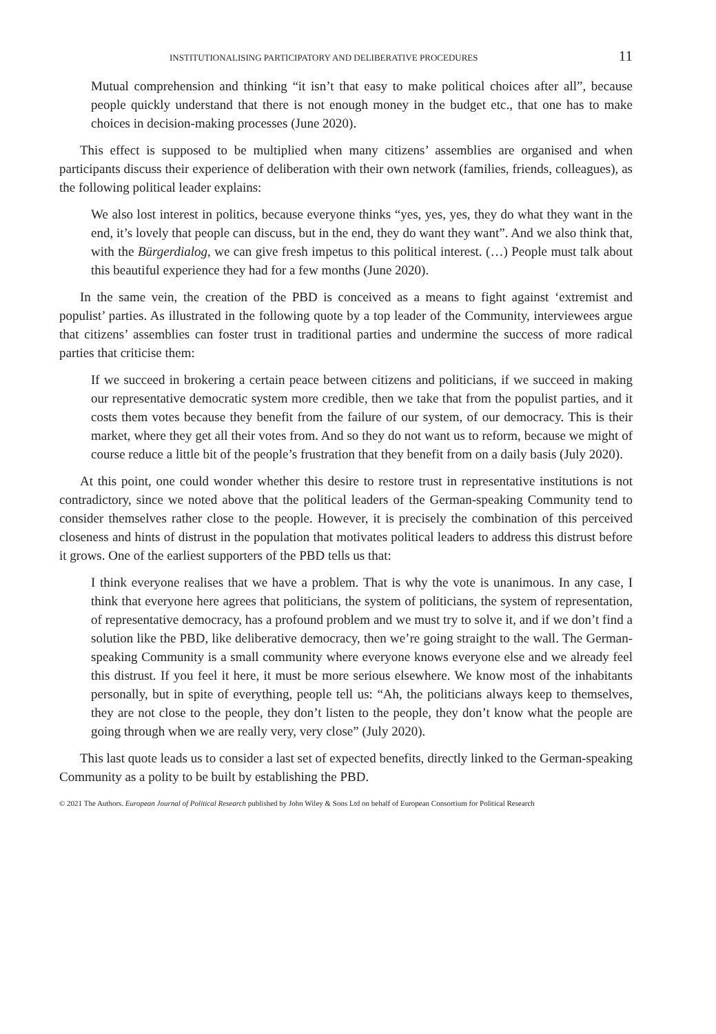INSTITUTIONALISING PARTICIPATORY AND DELIBERATIVE PROCEDURES 11
Mutual comprehension and thinking “it isn’t that easy to make political choices after all”, because people quickly understand that there is not enough money in the budget etc., that one has to make choices in decision-making processes (June 2020).
This effect is supposed to be multiplied when many citizens’ assemblies are organised and when participants discuss their experience of deliberation with their own network (families, friends, colleagues), as the following political leader explains:
We also lost interest in politics, because everyone thinks “yes, yes, yes, they do what they want in the end, it’s lovely that people can discuss, but in the end, they do want they want”. And we also think that, with the Bürgerdialog, we can give fresh impetus to this political interest. (…) People must talk about this beautiful experience they had for a few months (June 2020).
In the same vein, the creation of the PBD is conceived as a means to fight against ‘extremist and populist’ parties. As illustrated in the following quote by a top leader of the Community, interviewees argue that citizens’ assemblies can foster trust in traditional parties and undermine the success of more radical parties that criticise them:
If we succeed in brokering a certain peace between citizens and politicians, if we succeed in making our representative democratic system more credible, then we take that from the populist parties, and it costs them votes because they benefit from the failure of our system, of our democracy. This is their market, where they get all their votes from. And so they do not want us to reform, because we might of course reduce a little bit of the people’s frustration that they benefit from on a daily basis (July 2020).
At this point, one could wonder whether this desire to restore trust in representative institutions is not contradictory, since we noted above that the political leaders of the German-speaking Community tend to consider themselves rather close to the people. However, it is precisely the combination of this perceived closeness and hints of distrust in the population that motivates political leaders to address this distrust before it grows. One of the earliest supporters of the PBD tells us that:
I think everyone realises that we have a problem. That is why the vote is unanimous. In any case, I think that everyone here agrees that politicians, the system of politicians, the system of representation, of representative democracy, has a profound problem and we must try to solve it, and if we don’t find a solution like the PBD, like deliberative democracy, then we’re going straight to the wall. The German-speaking Community is a small community where everyone knows everyone else and we already feel this distrust. If you feel it here, it must be more serious elsewhere. We know most of the inhabitants personally, but in spite of everything, people tell us: “Ah, the politicians always keep to themselves, they are not close to the people, they don’t listen to the people, they don’t know what the people are going through when we are really very, very close” (July 2020).
This last quote leads us to consider a last set of expected benefits, directly linked to the German-speaking Community as a polity to be built by establishing the PBD.
© 2021 The Authors. European Journal of Political Research published by John Wiley & Sons Ltd on behalf of European Consortium for Political Research